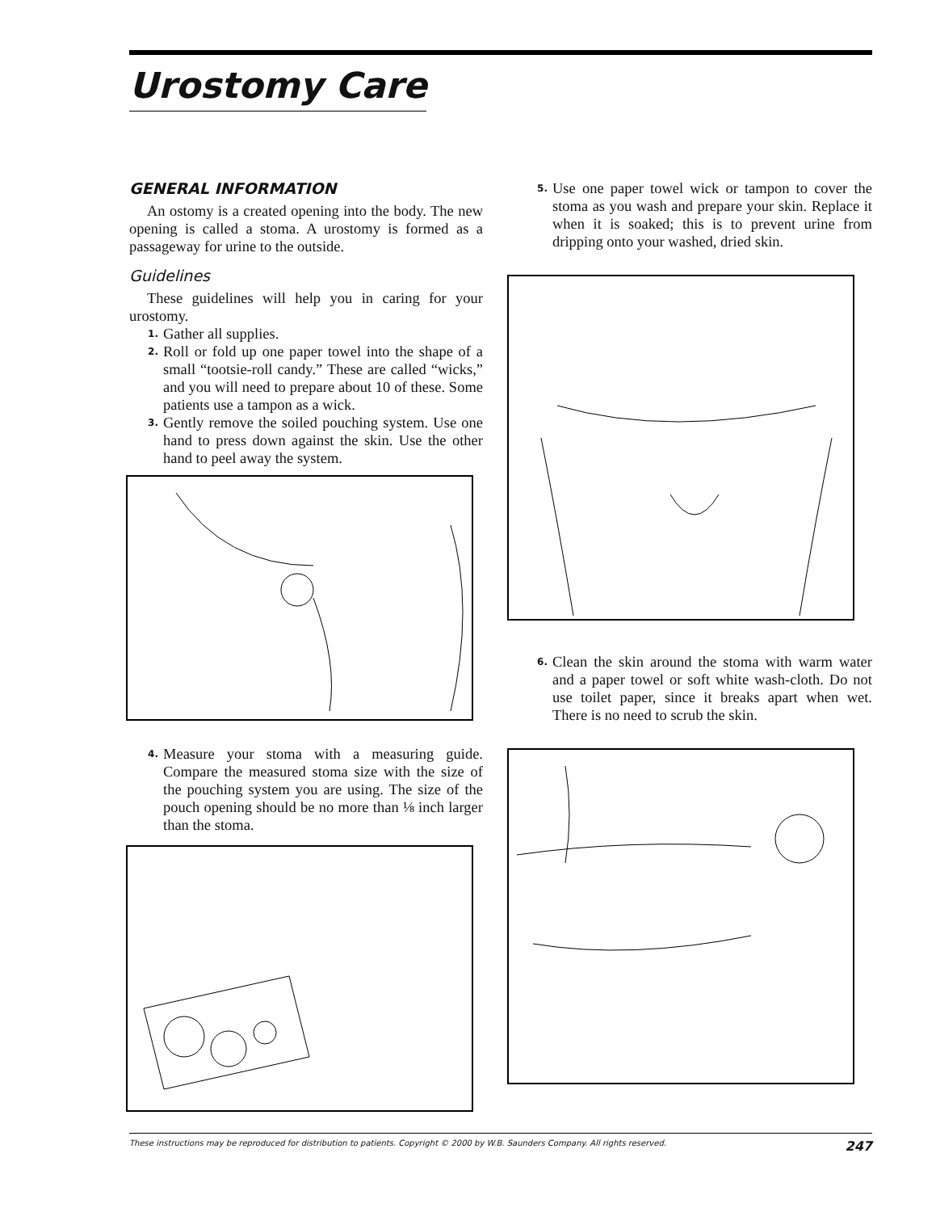Urostomy Care
GENERAL INFORMATION
An ostomy is a created opening into the body. The new opening is called a stoma. A urostomy is formed as a passageway for urine to the outside.
Guidelines
These guidelines will help you in caring for your urostomy.
1. Gather all supplies.
2. Roll or fold up one paper towel into the shape of a small “tootsie-roll candy.” These are called “wicks,” and you will need to prepare about 10 of these. Some patients use a tampon as a wick.
3. Gently remove the soiled pouching system. Use one hand to press down against the skin. Use the other hand to peel away the system.
4. Measure your stoma with a measuring guide. Compare the measured stoma size with the size of the pouching system you are using. The size of the pouch opening should be no more than ⅛ inch larger than the stoma.
5. Use one paper towel wick or tampon to cover the stoma as you wash and prepare your skin. Replace it when it is soaked; this is to prevent urine from dripping onto your washed, dried skin.
6. Clean the skin around the stoma with warm water and a paper towel or soft white wash-cloth. Do not use toilet paper, since it breaks apart when wet. There is no need to scrub the skin.
These instructions may be reproduced for distribution to patients. Copyright © 2000 by W.B. Saunders Company. All rights reserved. 247